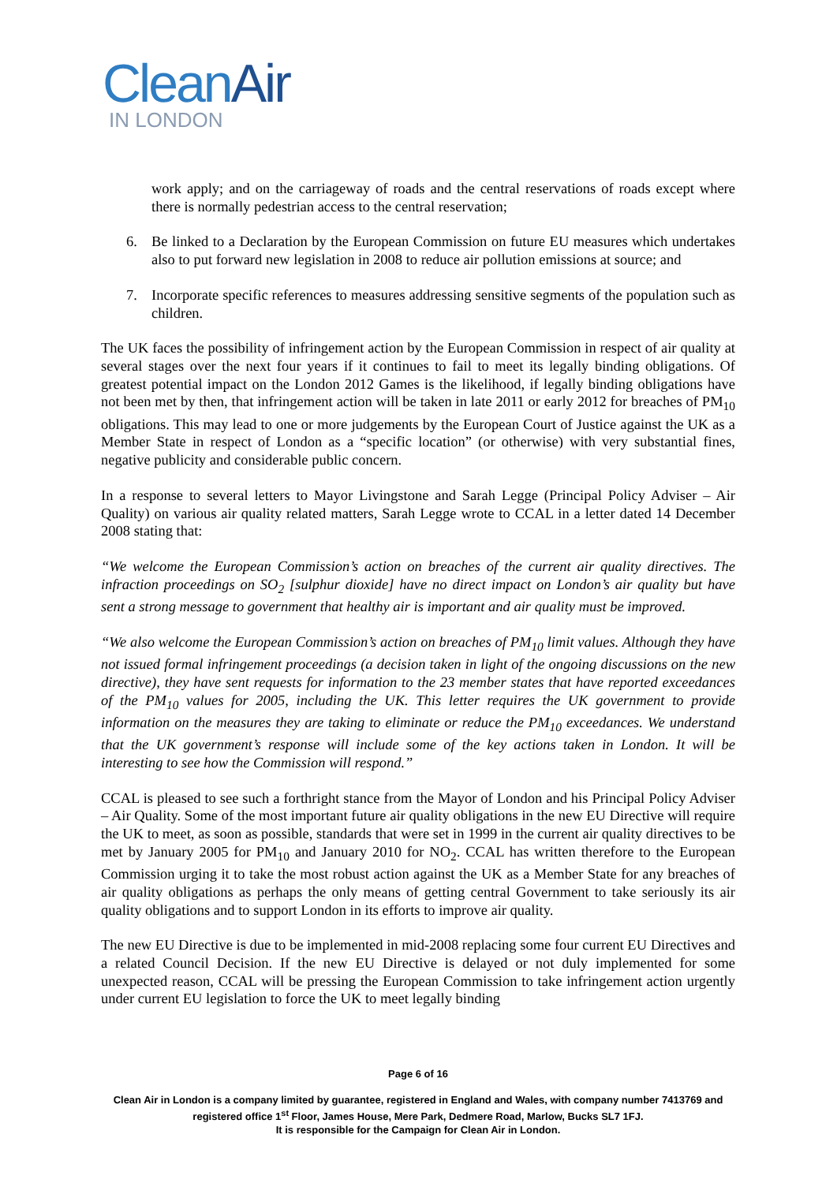CleanAir
IN LONDON
work apply; and on the carriageway of roads and the central reservations of roads except where there is normally pedestrian access to the central reservation;
6. Be linked to a Declaration by the European Commission on future EU measures which undertakes also to put forward new legislation in 2008 to reduce air pollution emissions at source; and
7. Incorporate specific references to measures addressing sensitive segments of the population such as children.
The UK faces the possibility of infringement action by the European Commission in respect of air quality at several stages over the next four years if it continues to fail to meet its legally binding obligations. Of greatest potential impact on the London 2012 Games is the likelihood, if legally binding obligations have not been met by then, that infringement action will be taken in late 2011 or early 2012 for breaches of PM<sub>10</sub> obligations. This may lead to one or more judgements by the European Court of Justice against the UK as a Member State in respect of London as a “specific location” (or otherwise) with very substantial fines, negative publicity and considerable public concern.
In a response to several letters to Mayor Livingstone and Sarah Legge (Principal Policy Adviser – Air Quality) on various air quality related matters, Sarah Legge wrote to CCAL in a letter dated 14 December 2008 stating that:
“We welcome the European Commission’s action on breaches of the current air quality directives. The infraction proceedings on SO<sub>2</sub> [sulphur dioxide] have no direct impact on London’s air quality but have sent a strong message to government that healthy air is important and air quality must be improved.
“We also welcome the European Commission’s action on breaches of PM<sub>10</sub> limit values. Although they have not issued formal infringement proceedings (a decision taken in light of the ongoing discussions on the new directive), they have sent requests for information to the 23 member states that have reported exceedances of the PM<sub>10</sub> values for 2005, including the UK. This letter requires the UK government to provide information on the measures they are taking to eliminate or reduce the PM<sub>10</sub> exceedances. We understand that the UK government’s response will include some of the key actions taken in London. It will be interesting to see how the Commission will respond.”
CCAL is pleased to see such a forthright stance from the Mayor of London and his Principal Policy Adviser – Air Quality. Some of the most important future air quality obligations in the new EU Directive will require the UK to meet, as soon as possible, standards that were set in 1999 in the current air quality directives to be met by January 2005 for PM<sub>10</sub> and January 2010 for NO<sub>2</sub>. CCAL has written therefore to the European Commission urging it to take the most robust action against the UK as a Member State for any breaches of air quality obligations as perhaps the only means of getting central Government to take seriously its air quality obligations and to support London in its efforts to improve air quality.
The new EU Directive is due to be implemented in mid-2008 replacing some four current EU Directives and a related Council Decision. If the new EU Directive is delayed or not duly implemented for some unexpected reason, CCAL will be pressing the European Commission to take infringement action urgently under current EU legislation to force the UK to meet legally binding
Page 6 of 16
Clean Air in London is a company limited by guarantee, registered in England and Wales, with company number 7413769 and registered office 1<sup>st</sup> Floor, James House, Mere Park, Dedmere Road, Marlow, Bucks SL7 1FJ.
It is responsible for the Campaign for Clean Air in London.